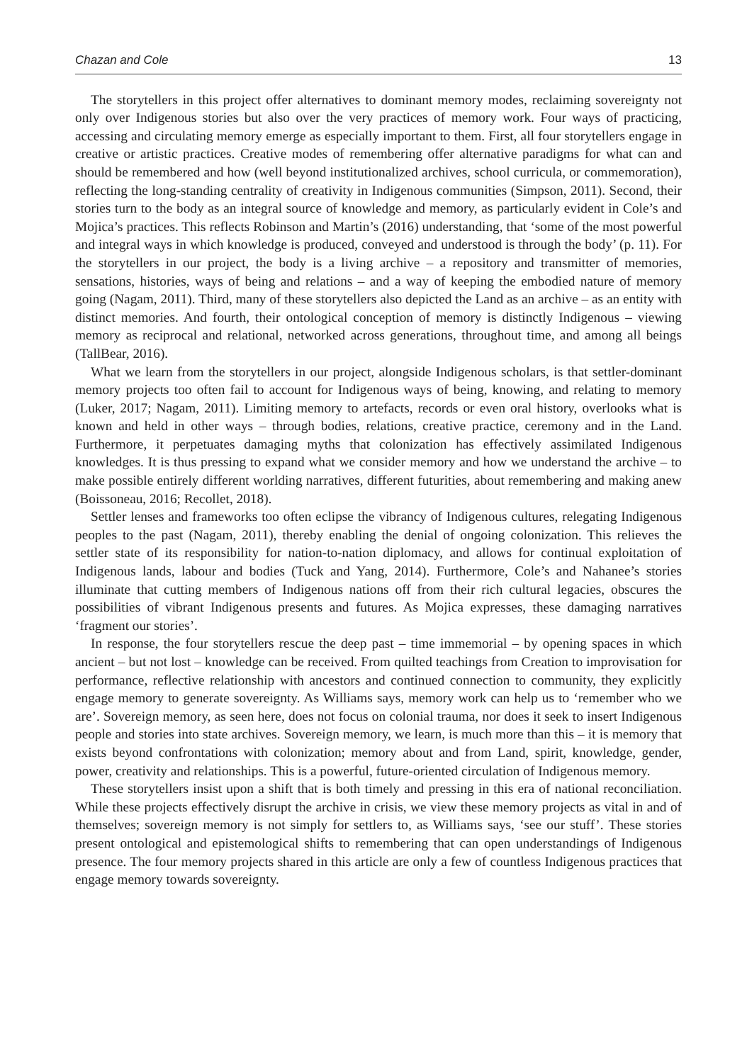Chazan and Cole 13
The storytellers in this project offer alternatives to dominant memory modes, reclaiming sovereignty not only over Indigenous stories but also over the very practices of memory work. Four ways of practicing, accessing and circulating memory emerge as especially important to them. First, all four storytellers engage in creative or artistic practices. Creative modes of remembering offer alternative paradigms for what can and should be remembered and how (well beyond institutionalized archives, school curricula, or commemoration), reflecting the long-standing centrality of creativity in Indigenous communities (Simpson, 2011). Second, their stories turn to the body as an integral source of knowledge and memory, as particularly evident in Cole’s and Mojica’s practices. This reflects Robinson and Martin’s (2016) understanding, that ‘some of the most powerful and integral ways in which knowledge is produced, conveyed and understood is through the body’ (p. 11). For the storytellers in our project, the body is a living archive – a repository and transmitter of memories, sensations, histories, ways of being and relations – and a way of keeping the embodied nature of memory going (Nagam, 2011). Third, many of these storytellers also depicted the Land as an archive – as an entity with distinct memories. And fourth, their ontological conception of memory is distinctly Indigenous – viewing memory as reciprocal and relational, networked across generations, throughout time, and among all beings (TallBear, 2016).
What we learn from the storytellers in our project, alongside Indigenous scholars, is that settler-dominant memory projects too often fail to account for Indigenous ways of being, knowing, and relating to memory (Luker, 2017; Nagam, 2011). Limiting memory to artefacts, records or even oral history, overlooks what is known and held in other ways – through bodies, relations, creative practice, ceremony and in the Land. Furthermore, it perpetuates damaging myths that colonization has effectively assimilated Indigenous knowledges. It is thus pressing to expand what we consider memory and how we understand the archive – to make possible entirely different worlding narratives, different futurities, about remembering and making anew (Boissoneau, 2016; Recollet, 2018).
Settler lenses and frameworks too often eclipse the vibrancy of Indigenous cultures, relegating Indigenous peoples to the past (Nagam, 2011), thereby enabling the denial of ongoing colonization. This relieves the settler state of its responsibility for nation-to-nation diplomacy, and allows for continual exploitation of Indigenous lands, labour and bodies (Tuck and Yang, 2014). Furthermore, Cole’s and Nahanee’s stories illuminate that cutting members of Indigenous nations off from their rich cultural legacies, obscures the possibilities of vibrant Indigenous presents and futures. As Mojica expresses, these damaging narratives ‘fragment our stories’.
In response, the four storytellers rescue the deep past – time immemorial – by opening spaces in which ancient – but not lost – knowledge can be received. From quilted teachings from Creation to improvisation for performance, reflective relationship with ancestors and continued connection to community, they explicitly engage memory to generate sovereignty. As Williams says, memory work can help us to ‘remember who we are’. Sovereign memory, as seen here, does not focus on colonial trauma, nor does it seek to insert Indigenous people and stories into state archives. Sovereign memory, we learn, is much more than this – it is memory that exists beyond confrontations with colonization; memory about and from Land, spirit, knowledge, gender, power, creativity and relationships. This is a powerful, future-oriented circulation of Indigenous memory.
These storytellers insist upon a shift that is both timely and pressing in this era of national reconciliation. While these projects effectively disrupt the archive in crisis, we view these memory projects as vital in and of themselves; sovereign memory is not simply for settlers to, as Williams says, ‘see our stuff’. These stories present ontological and epistemological shifts to remembering that can open understandings of Indigenous presence. The four memory projects shared in this article are only a few of countless Indigenous practices that engage memory towards sovereignty.